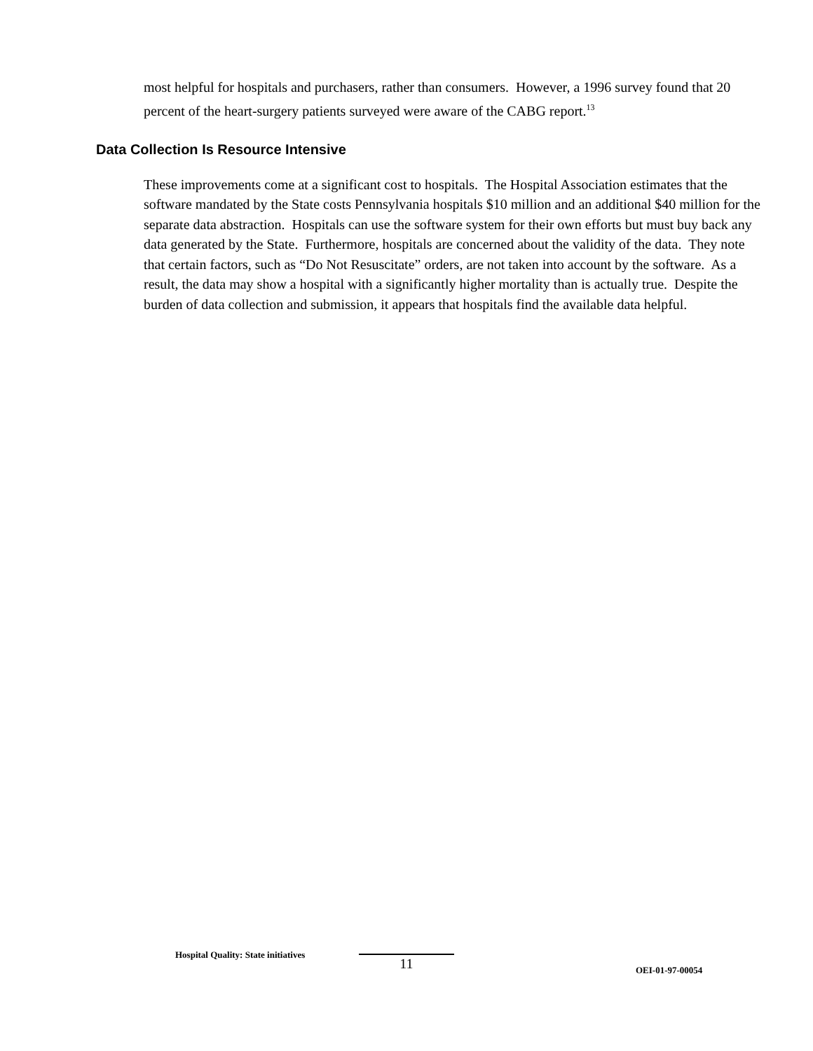most helpful for hospitals and purchasers, rather than consumers. However, a 1996 survey found that 20 percent of the heart-surgery patients surveyed were aware of the CABG report.<sup>13</sup>
Data Collection Is Resource Intensive
These improvements come at a significant cost to hospitals. The Hospital Association estimates that the software mandated by the State costs Pennsylvania hospitals $10 million and an additional $40 million for the separate data abstraction. Hospitals can use the software system for their own efforts but must buy back any data generated by the State. Furthermore, hospitals are concerned about the validity of the data. They note that certain factors, such as “Do Not Resuscitate” orders, are not taken into account by the software. As a result, the data may show a hospital with a significantly higher mortality than is actually true. Despite the burden of data collection and submission, it appears that hospitals find the available data helpful.
Hospital Quality: State initiatives
11
OEI-01-97-00054